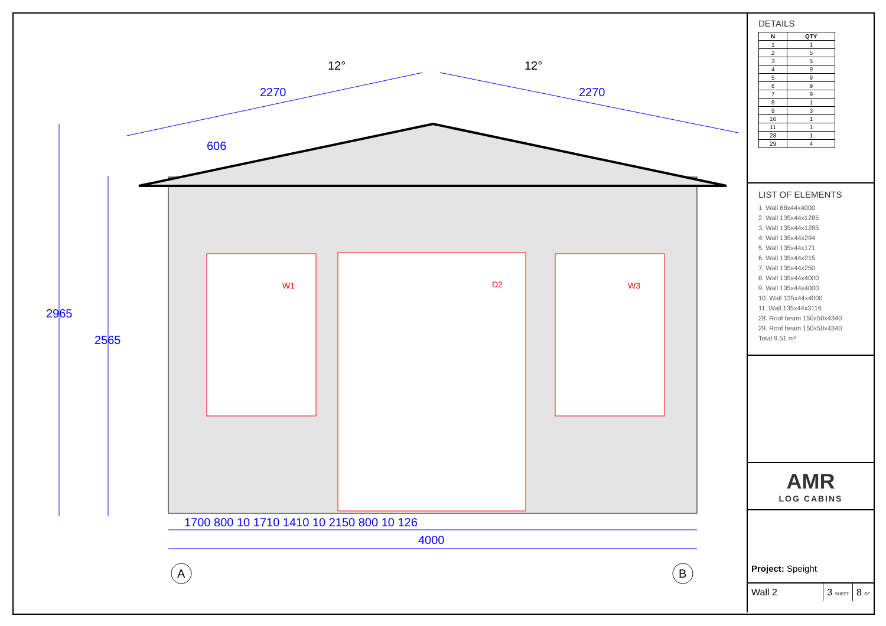2270 2270
606
12° 12°
2965
2565
W1 D2 W3
1700 800 10 1710 1410 10 2150 800 10 126
4000
A B
DETAILS
| N | QTY |
| --- | --- |
| 1 | 1 |
| 2 | 5 |
| 3 | 5 |
| 4 | 9 |
| 5 | 9 |
| 6 | 9 |
| 7 | 9 |
| 8 | 1 |
| 9 | 3 |
| 10 | 1 |
| 11 | 1 |
| 28 | 1 |
| 29 | 4 |
LIST OF ELEMENTS
1. Wall 68x44x4000
2. Wall 135x44x1285
3. Wall 135x44x1285
4. Wall 135x44x294
5. Wall 135x44x171
6. Wall 135x44x215
7. Wall 135x44x250
8. Wall 135x44x4000
9. Wall 135x44x4000
10. Wall 135x44x4000
11. Wall 135x44x3116
28. Roof beam 150x50x4340
29. Roof beam 150x50x4340
Total 9.51 m²
AMR
LOG CABINS
Project: Speight
Wall 2 3 SHEET
8 OF